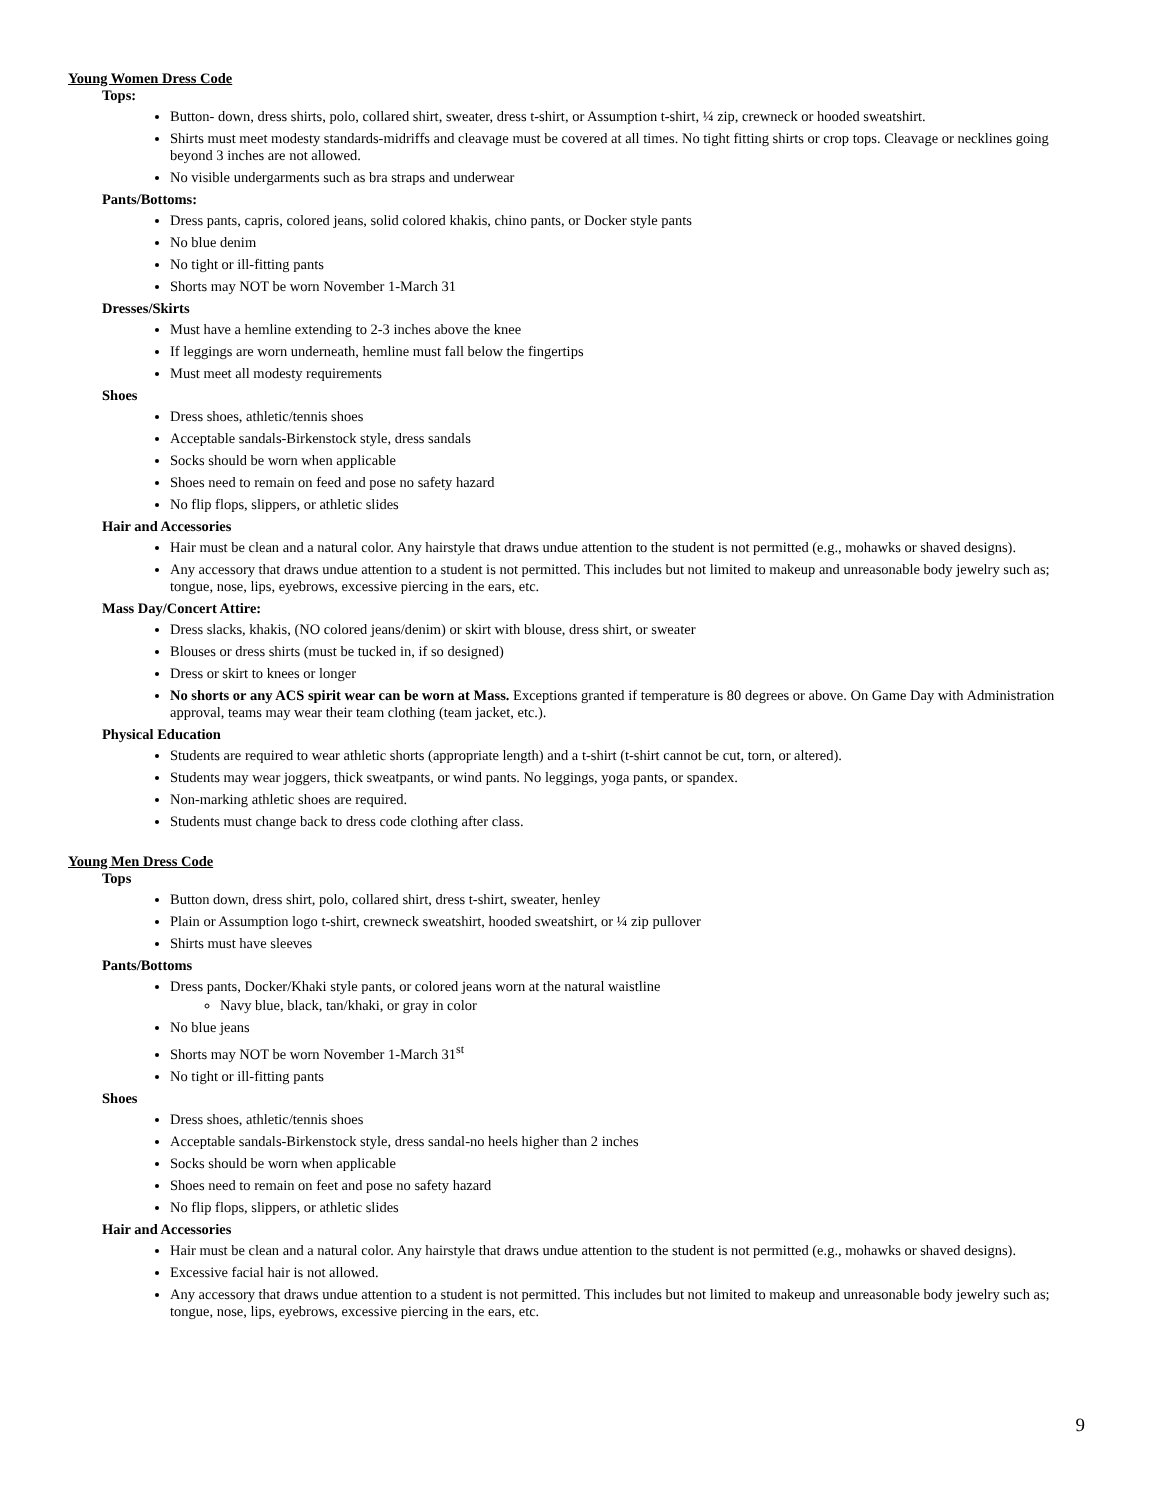Young Women Dress Code
Tops:
Button- down, dress shirts, polo, collared shirt, sweater, dress t-shirt, or Assumption t-shirt, ¼ zip, crewneck or hooded sweatshirt.
Shirts must meet modesty standards-midriffs and cleavage must be covered at all times. No tight fitting shirts or crop tops. Cleavage or necklines going beyond 3 inches are not allowed.
No visible undergarments such as bra straps and underwear
Pants/Bottoms:
Dress pants, capris, colored jeans, solid colored khakis, chino pants, or Docker style pants
No blue denim
No tight or ill-fitting pants
Shorts may NOT be worn November 1-March 31
Dresses/Skirts
Must have a hemline extending to 2-3 inches above the knee
If leggings are worn underneath, hemline must fall below the fingertips
Must meet all modesty requirements
Shoes
Dress shoes, athletic/tennis shoes
Acceptable sandals-Birkenstock style, dress sandals
Socks should be worn when applicable
Shoes need to remain on feed and pose no safety hazard
No flip flops, slippers, or athletic slides
Hair and Accessories
Hair must be clean and a natural color. Any hairstyle that draws undue attention to the student is not permitted (e.g., mohawks or shaved designs).
Any accessory that draws undue attention to a student is not permitted. This includes but not limited to makeup and unreasonable body jewelry such as; tongue, nose, lips, eyebrows, excessive piercing in the ears, etc.
Mass Day/Concert Attire:
Dress slacks, khakis, (NO colored jeans/denim) or skirt with blouse, dress shirt, or sweater
Blouses or dress shirts (must be tucked in, if so designed)
Dress or skirt to knees or longer
No shorts or any ACS spirit wear can be worn at Mass. Exceptions granted if temperature is 80 degrees or above. On Game Day with Administration approval, teams may wear their team clothing (team jacket, etc.).
Physical Education
Students are required to wear athletic shorts (appropriate length) and a t-shirt (t-shirt cannot be cut, torn, or altered).
Students may wear joggers, thick sweatpants, or wind pants. No leggings, yoga pants, or spandex.
Non-marking athletic shoes are required.
Students must change back to dress code clothing after class.
Young Men Dress Code
Tops
Button down, dress shirt, polo, collared shirt, dress t-shirt, sweater, henley
Plain or Assumption logo t-shirt, crewneck sweatshirt, hooded sweatshirt, or ¼ zip pullover
Shirts must have sleeves
Pants/Bottoms
Dress pants, Docker/Khaki style pants, or colored jeans worn at the natural waistline
Navy blue, black, tan/khaki, or gray in color
No blue jeans
Shorts may NOT be worn November 1-March 31<sup>st</sup>
No tight or ill-fitting pants
Shoes
Dress shoes, athletic/tennis shoes
Acceptable sandals-Birkenstock style, dress sandal-no heels higher than 2 inches
Socks should be worn when applicable
Shoes need to remain on feet and pose no safety hazard
No flip flops, slippers, or athletic slides
Hair and Accessories
Hair must be clean and a natural color. Any hairstyle that draws undue attention to the student is not permitted (e.g., mohawks or shaved designs).
Excessive facial hair is not allowed.
Any accessory that draws undue attention to a student is not permitted. This includes but not limited to makeup and unreasonable body jewelry such as; tongue, nose, lips, eyebrows, excessive piercing in the ears, etc.
9